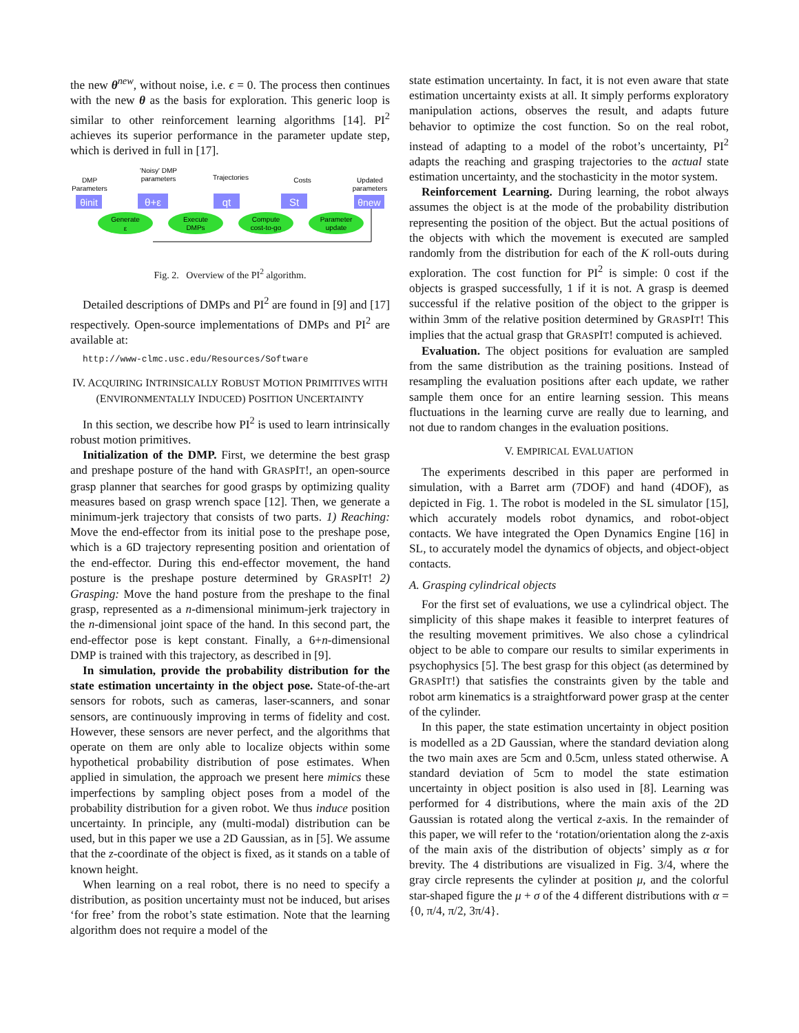the new θ<sup>new</sup>, without noise, i.e. ϵ = 0. The process then continues with the new θ as the basis for exploration. This generic loop is similar to other reinforcement learning algorithms [14]. PI<sup>2</sup> achieves its superior performance in the parameter update step, which is derived in full in [17].
DMP
Parameters
'Noisy' DMP
parameters
Trajectories
Costs
Updated
parameters
θinit
θ+ε
qt
St
θnew
Generate
ε
Execute
DMPs
Compute
cost-to-go
Parameter
update
Fig. 2. Overview of the PI<sup>2</sup> algorithm.
Detailed descriptions of DMPs and PI<sup>2</sup> are found in [9] and [17] respectively. Open-source implementations of DMPs and PI<sup>2</sup> are available at:
http://www-clmc.usc.edu/Resources/Software
IV. ACQUIRING INTRINSICALLY ROBUST MOTION PRIMITIVES WITH (ENVIRONMENTALLY INDUCED) POSITION UNCERTAINTY
In this section, we describe how PI<sup>2</sup> is used to learn intrinsically robust motion primitives.
Initialization of the DMP. First, we determine the best grasp and preshape posture of the hand with GRASPIT!, an open-source grasp planner that searches for good grasps by optimizing quality measures based on grasp wrench space [12]. Then, we generate a minimum-jerk trajectory that consists of two parts. 1) Reaching: Move the end-effector from its initial pose to the preshape pose, which is a 6D trajectory representing position and orientation of the end-effector. During this end-effector movement, the hand posture is the preshape posture determined by GRASPIT! 2) Grasping: Move the hand posture from the preshape to the final grasp, represented as a n-dimensional minimum-jerk trajectory in the n-dimensional joint space of the hand. In this second part, the end-effector pose is kept constant. Finally, a 6+n-dimensional DMP is trained with this trajectory, as described in [9].
In simulation, provide the probability distribution for the state estimation uncertainty in the object pose. State-of-the-art sensors for robots, such as cameras, laser-scanners, and sonar sensors, are continuously improving in terms of fidelity and cost. However, these sensors are never perfect, and the algorithms that operate on them are only able to localize objects within some hypothetical probability distribution of pose estimates. When applied in simulation, the approach we present here mimics these imperfections by sampling object poses from a model of the probability distribution for a given robot. We thus induce position uncertainty. In principle, any (multi-modal) distribution can be used, but in this paper we use a 2D Gaussian, as in [5]. We assume that the z-coordinate of the object is fixed, as it stands on a table of known height.
When learning on a real robot, there is no need to specify a distribution, as position uncertainty must not be induced, but arises ‘for free’ from the robot’s state estimation. Note that the learning algorithm does not require a model of the
state estimation uncertainty. In fact, it is not even aware that state estimation uncertainty exists at all. It simply performs exploratory manipulation actions, observes the result, and adapts future behavior to optimize the cost function. So on the real robot, instead of adapting to a model of the robot’s uncertainty, PI<sup>2</sup> adapts the reaching and grasping trajectories to the actual state estimation uncertainty, and the stochasticity in the motor system.
Reinforcement Learning. During learning, the robot always assumes the object is at the mode of the probability distribution representing the position of the object. But the actual positions of the objects with which the movement is executed are sampled randomly from the distribution for each of the K roll-outs during exploration. The cost function for PI<sup>2</sup> is simple: 0 cost if the objects is grasped successfully, 1 if it is not. A grasp is deemed successful if the relative position of the object to the gripper is within 3mm of the relative position determined by GRASPIT! This implies that the actual grasp that GRASPIT! computed is achieved.
Evaluation. The object positions for evaluation are sampled from the same distribution as the training positions. Instead of resampling the evaluation positions after each update, we rather sample them once for an entire learning session. This means fluctuations in the learning curve are really due to learning, and not due to random changes in the evaluation positions.
V. EMPIRICAL EVALUATION
The experiments described in this paper are performed in simulation, with a Barret arm (7DOF) and hand (4DOF), as depicted in Fig. 1. The robot is modeled in the SL simulator [15], which accurately models robot dynamics, and robot-object contacts. We have integrated the Open Dynamics Engine [16] in SL, to accurately model the dynamics of objects, and object-object contacts.
A. Grasping cylindrical objects
For the first set of evaluations, we use a cylindrical object. The simplicity of this shape makes it feasible to interpret features of the resulting movement primitives. We also chose a cylindrical object to be able to compare our results to similar experiments in psychophysics [5]. The best grasp for this object (as determined by GRASPIT!) that satisfies the constraints given by the table and robot arm kinematics is a straightforward power grasp at the center of the cylinder.
In this paper, the state estimation uncertainty in object position is modelled as a 2D Gaussian, where the standard deviation along the two main axes are 5cm and 0.5cm, unless stated otherwise. A standard deviation of 5cm to model the state estimation uncertainty in object position is also used in [8]. Learning was performed for 4 distributions, where the main axis of the 2D Gaussian is rotated along the vertical z-axis. In the remainder of this paper, we will refer to the ‘rotation/orientation along the z-axis of the main axis of the distribution of objects’ simply as α for brevity. The 4 distributions are visualized in Fig. 3/4, where the gray circle represents the cylinder at position μ, and the colorful star-shaped figure the μ + σ of the 4 different distributions with α = {0, π/4, π/2, 3π/4}.